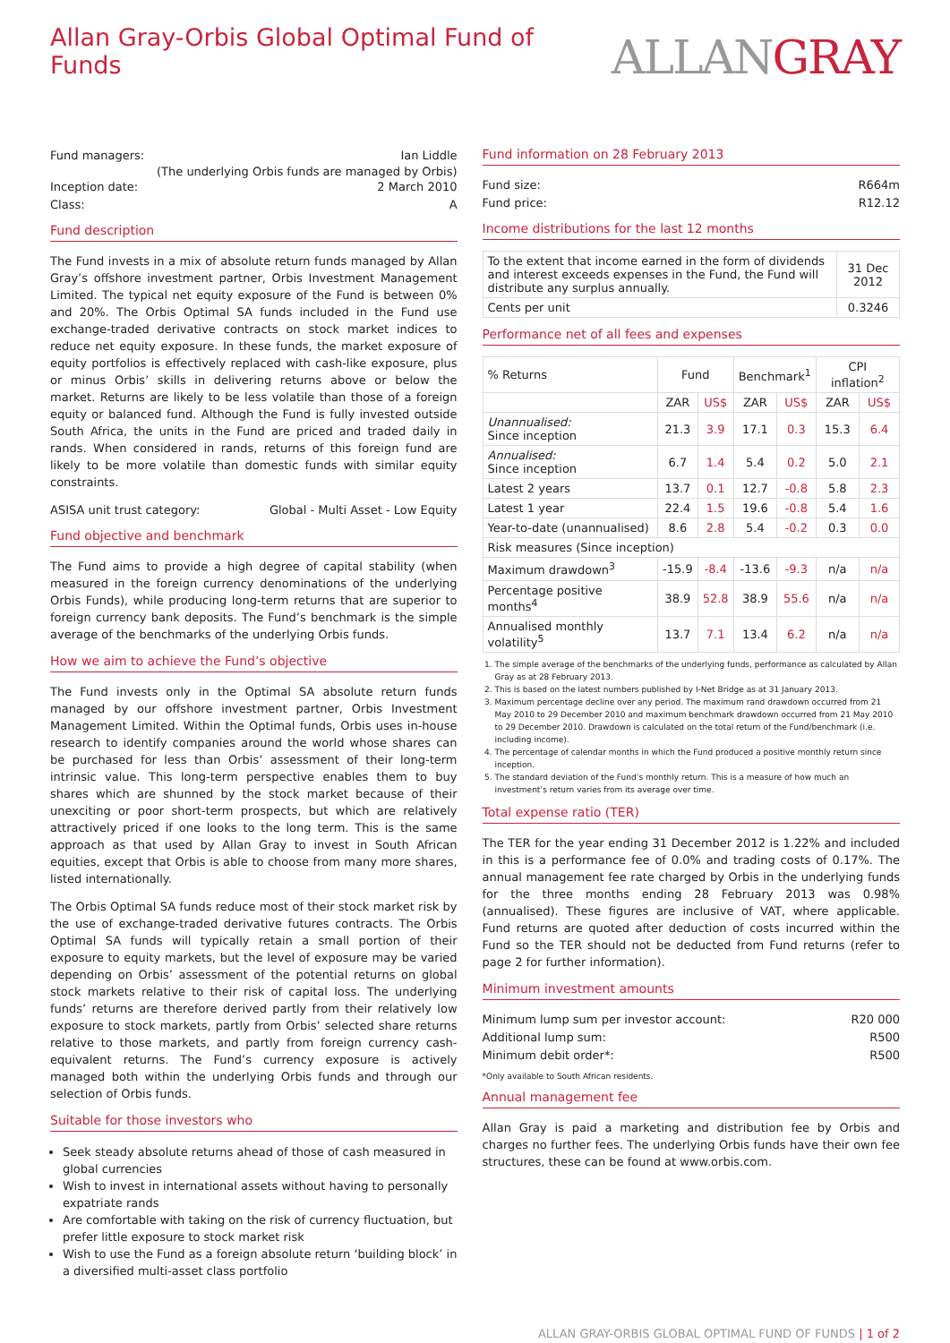Allan Gray-Orbis Global Optimal Fund of Funds
ALLANGRAY
Fund managers: Ian Liddle
(The underlying Orbis funds are managed by Orbis)
Inception date: 2 March 2010
Class: A
Fund description
The Fund invests in a mix of absolute return funds managed by Allan Gray’s offshore investment partner, Orbis Investment Management Limited. The typical net equity exposure of the Fund is between 0% and 20%. The Orbis Optimal SA funds included in the Fund use exchange-traded derivative contracts on stock market indices to reduce net equity exposure. In these funds, the market exposure of equity portfolios is effectively replaced with cash-like exposure, plus or minus Orbis’ skills in delivering returns above or below the market. Returns are likely to be less volatile than those of a foreign equity or balanced fund. Although the Fund is fully invested outside South Africa, the units in the Fund are priced and traded daily in rands. When considered in rands, returns of this foreign fund are likely to be more volatile than domestic funds with similar equity constraints.
ASISA unit trust category: Global - Multi Asset - Low Equity
Fund objective and benchmark
The Fund aims to provide a high degree of capital stability (when measured in the foreign currency denominations of the underlying Orbis Funds), while producing long-term returns that are superior to foreign currency bank deposits. The Fund’s benchmark is the simple average of the benchmarks of the underlying Orbis funds.
How we aim to achieve the Fund’s objective
The Fund invests only in the Optimal SA absolute return funds managed by our offshore investment partner, Orbis Investment Management Limited. Within the Optimal funds, Orbis uses in-house research to identify companies around the world whose shares can be purchased for less than Orbis’ assessment of their long-term intrinsic value. This long-term perspective enables them to buy shares which are shunned by the stock market because of their unexciting or poor short-term prospects, but which are relatively attractively priced if one looks to the long term. This is the same approach as that used by Allan Gray to invest in South African equities, except that Orbis is able to choose from many more shares, listed internationally.
The Orbis Optimal SA funds reduce most of their stock market risk by the use of exchange-traded derivative futures contracts. The Orbis Optimal SA funds will typically retain a small portion of their exposure to equity markets, but the level of exposure may be varied depending on Orbis’ assessment of the potential returns on global stock markets relative to their risk of capital loss. The underlying funds’ returns are therefore derived partly from their relatively low exposure to stock markets, partly from Orbis’ selected share returns relative to those markets, and partly from foreign currency cash-equivalent returns. The Fund’s currency exposure is actively managed both within the underlying Orbis funds and through our selection of Orbis funds.
Suitable for those investors who
Seek steady absolute returns ahead of those of cash measured in global currencies
Wish to invest in international assets without having to personally expatriate rands
Are comfortable with taking on the risk of currency fluctuation, but prefer little exposure to stock market risk
Wish to use the Fund as a foreign absolute return ‘building block’ in a diversified multi-asset class portfolio
Fund information on 28 February 2013
Fund size: R664m
Fund price: R12.12
Income distributions for the last 12 months
| To the extent that income earned in the form of dividends and interest exceeds expenses in the Fund, the Fund will distribute any surplus annually. | 31 Dec 2012 |
| Cents per unit | 0.3246 |
Performance net of all fees and expenses
| % Returns | Fund | | Benchmark<sup>1</sup> | | CPI inflation<sup>2</sup> | |
| --- | --- | --- | --- | --- | --- | --- |
| | ZAR | US$ | ZAR | US$ | ZAR | US$ |
| Unannualised: Since inception | 21.3 | 3.9 | 17.1 | 0.3 | 15.3 | 6.4 |
| Annualised: Since inception | 6.7 | 1.4 | 5.4 | 0.2 | 5.0 | 2.1 |
| Latest 2 years | 13.7 | 0.1 | 12.7 | -0.8 | 5.8 | 2.3 |
| Latest 1 year | 22.4 | 1.5 | 19.6 | -0.8 | 5.4 | 1.6 |
| Year-to-date (unannualised) | 8.6 | 2.8 | 5.4 | -0.2 | 0.3 | 0.0 |
| Risk measures (Since inception) | | | | | | |
| Maximum drawdown<sup>3</sup> | -15.9 | -8.4 | -13.6 | -9.3 | n/a | n/a |
| Percentage positive months<sup>4</sup> | 38.9 | 52.8 | 38.9 | 55.6 | n/a | n/a |
| Annualised monthly volatility<sup>5</sup> | 13.7 | 7.1 | 13.4 | 6.2 | n/a | n/a |
1. The simple average of the benchmarks of the underlying funds, performance as calculated by Allan Gray as at 28 February 2013.
2. This is based on the latest numbers published by I-Net Bridge as at 31 January 2013.
3. Maximum percentage decline over any period. The maximum rand drawdown occurred from 21 May 2010 to 29 December 2010 and maximum benchmark drawdown occurred from 21 May 2010 to 29 December 2010. Drawdown is calculated on the total return of the Fund/benchmark (i.e. including income).
4. The percentage of calendar months in which the Fund produced a positive monthly return since inception.
5. The standard deviation of the Fund’s monthly return. This is a measure of how much an investment’s return varies from its average over time.
Total expense ratio (TER)
The TER for the year ending 31 December 2012 is 1.22% and included in this is a performance fee of 0.0% and trading costs of 0.17%. The annual management fee rate charged by Orbis in the underlying funds for the three months ending 28 February 2013 was 0.98% (annualised). These figures are inclusive of VAT, where applicable. Fund returns are quoted after deduction of costs incurred within the Fund so the TER should not be deducted from Fund returns (refer to page 2 for further information).
Minimum investment amounts
Minimum lump sum per investor account: R20 000
Additional lump sum: R500
Minimum debit order*: R500
*Only available to South African residents.
Annual management fee
Allan Gray is paid a marketing and distribution fee by Orbis and charges no further fees. The underlying Orbis funds have their own fee structures, these can be found at www.orbis.com.
ALLAN GRAY-ORBIS GLOBAL OPTIMAL FUND OF FUNDS | 1 of 2